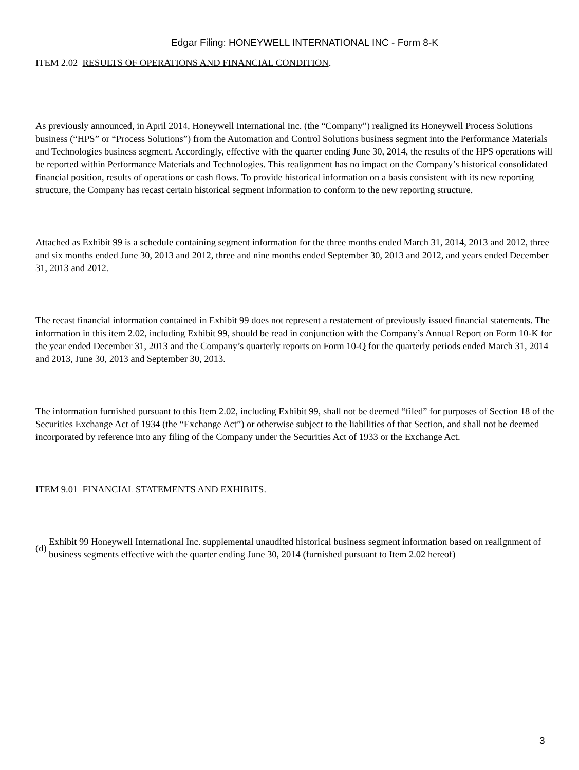Edgar Filing: HONEYWELL INTERNATIONAL INC - Form 8-K
ITEM 2.02 RESULTS OF OPERATIONS AND FINANCIAL CONDITION.
As previously announced, in April 2014, Honeywell International Inc. (the “Company”) realigned its Honeywell Process Solutions business (“HPS” or “Process Solutions”) from the Automation and Control Solutions business segment into the Performance Materials and Technologies business segment. Accordingly, effective with the quarter ending June 30, 2014, the results of the HPS operations will be reported within Performance Materials and Technologies. This realignment has no impact on the Company’s historical consolidated financial position, results of operations or cash flows. To provide historical information on a basis consistent with its new reporting structure, the Company has recast certain historical segment information to conform to the new reporting structure.
Attached as Exhibit 99 is a schedule containing segment information for the three months ended March 31, 2014, 2013 and 2012, three and six months ended June 30, 2013 and 2012, three and nine months ended September 30, 2013 and 2012, and years ended December 31, 2013 and 2012.
The recast financial information contained in Exhibit 99 does not represent a restatement of previously issued financial statements. The information in this item 2.02, including Exhibit 99, should be read in conjunction with the Company’s Annual Report on Form 10-K for the year ended December 31, 2013 and the Company’s quarterly reports on Form 10-Q for the quarterly periods ended March 31, 2014 and 2013, June 30, 2013 and September 30, 2013.
The information furnished pursuant to this Item 2.02, including Exhibit 99, shall not be deemed “filed” for purposes of Section 18 of the Securities Exchange Act of 1934 (the “Exchange Act”) or otherwise subject to the liabilities of that Section, and shall not be deemed incorporated by reference into any filing of the Company under the Securities Act of 1933 or the Exchange Act.
ITEM 9.01 FINANCIAL STATEMENTS AND EXHIBITS.
(d) Exhibit 99 Honeywell International Inc. supplemental unaudited historical business segment information based on realignment of business segments effective with the quarter ending June 30, 2014 (furnished pursuant to Item 2.02 hereof)
3